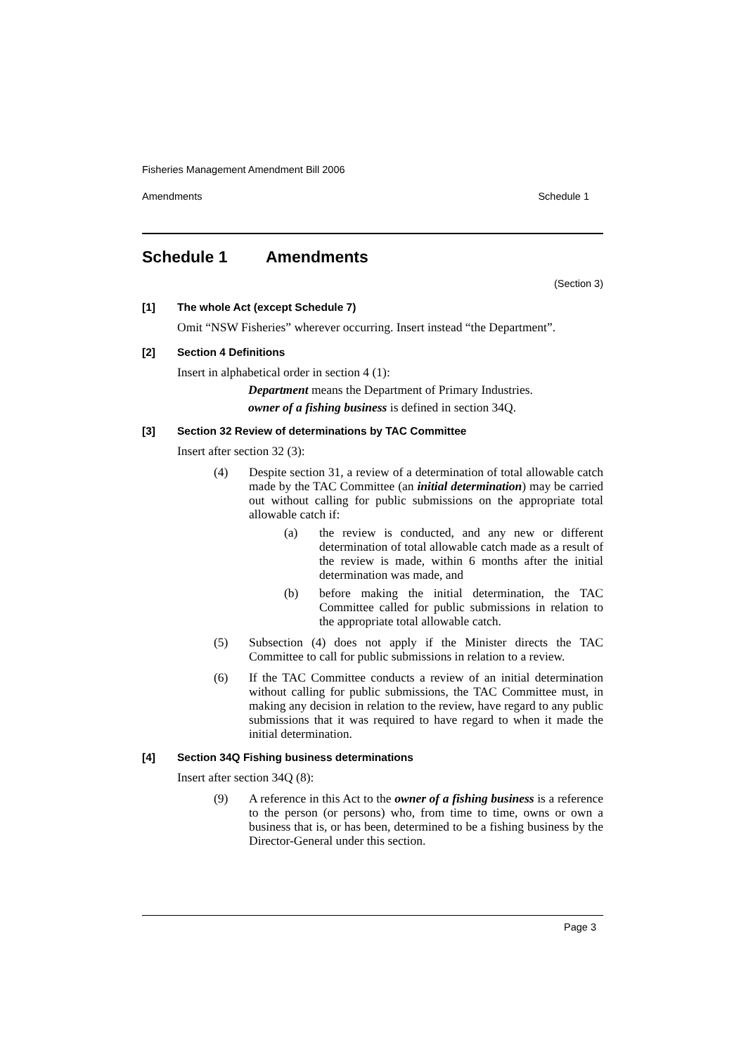Fisheries Management Amendment Bill 2006
Amendments Schedule 1
Schedule 1 Amendments
(Section 3)
[1] The whole Act (except Schedule 7)
Omit “NSW Fisheries” wherever occurring. Insert instead “the Department”.
[2] Section 4 Definitions
Insert in alphabetical order in section 4 (1):
Department means the Department of Primary Industries.
owner of a fishing business is defined in section 34Q.
[3] Section 32 Review of determinations by TAC Committee
Insert after section 32 (3):
(4) Despite section 31, a review of a determination of total allowable catch made by the TAC Committee (an initial determination) may be carried out without calling for public submissions on the appropriate total allowable catch if:
(a) the review is conducted, and any new or different determination of total allowable catch made as a result of the review is made, within 6 months after the initial determination was made, and
(b) before making the initial determination, the TAC Committee called for public submissions in relation to the appropriate total allowable catch.
(5) Subsection (4) does not apply if the Minister directs the TAC Committee to call for public submissions in relation to a review.
(6) If the TAC Committee conducts a review of an initial determination without calling for public submissions, the TAC Committee must, in making any decision in relation to the review, have regard to any public submissions that it was required to have regard to when it made the initial determination.
[4] Section 34Q Fishing business determinations
Insert after section 34Q (8):
(9) A reference in this Act to the owner of a fishing business is a reference to the person (or persons) who, from time to time, owns or own a business that is, or has been, determined to be a fishing business by the Director-General under this section.
Page 3